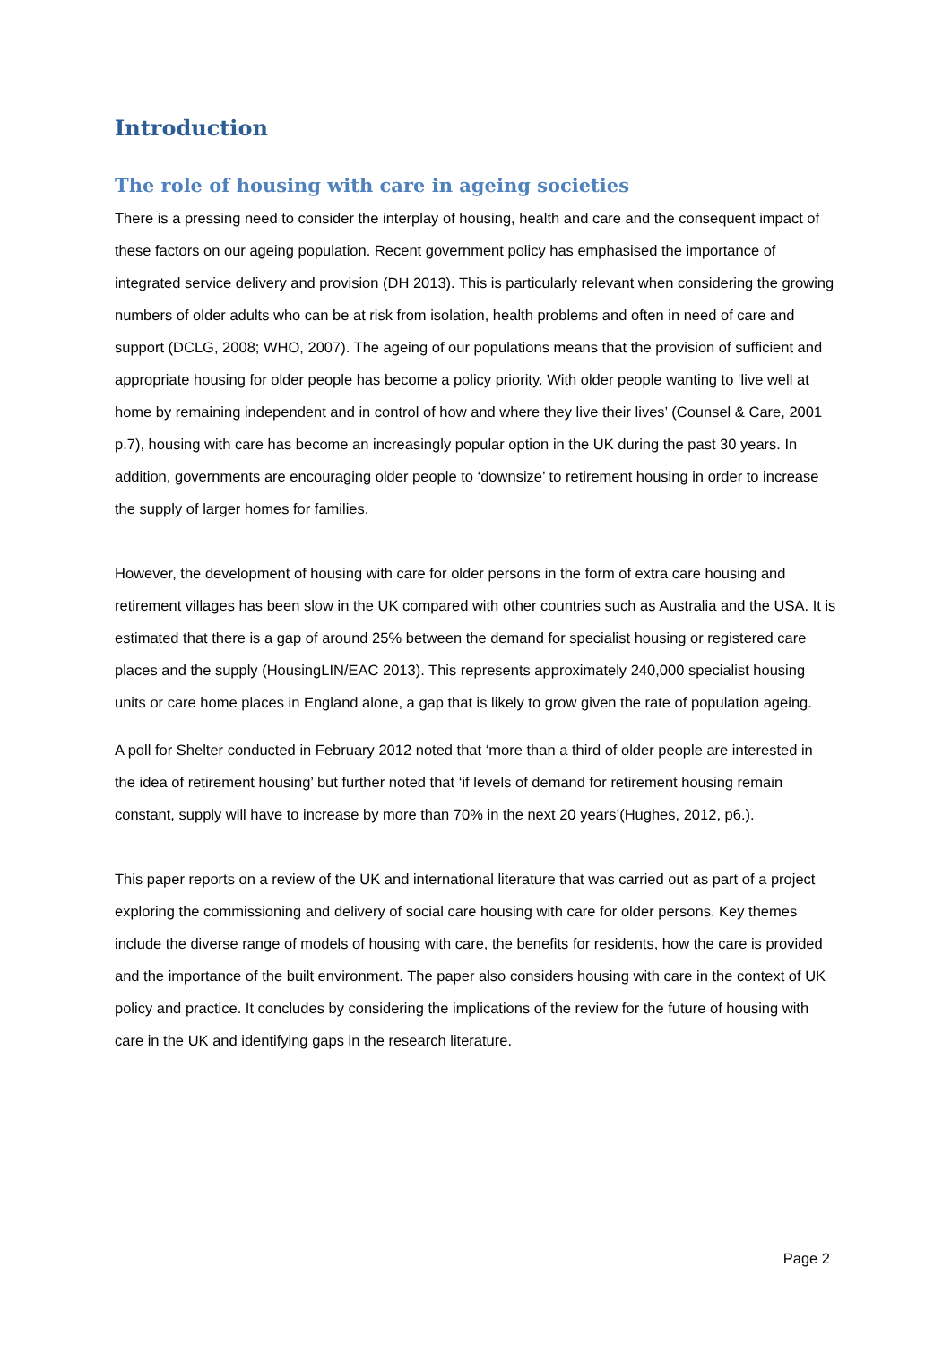Introduction
The role of housing with care in ageing societies
There is a pressing need to consider the interplay of housing, health and care and the consequent impact of these factors on our ageing population. Recent government policy has emphasised the importance of integrated service delivery and provision (DH 2013). This is particularly relevant when considering the growing numbers of older adults who can be at risk from isolation, health problems and often in need of care and support (DCLG, 2008; WHO, 2007). The ageing of our populations means that the provision of sufficient and appropriate housing for older people has become a policy priority. With older people wanting to ‘live well at home by remaining independent and in control of how and where they live their lives’ (Counsel & Care, 2001 p.7), housing with care has become an increasingly popular option in the UK during the past 30 years. In addition, governments are encouraging older people to ‘downsize’ to retirement housing in order to increase the supply of larger homes for families.
However, the development of housing with care for older persons in the form of extra care housing and retirement villages has been slow in the UK compared with other countries such as Australia and the USA. It is estimated that there is a gap of around 25% between the demand for specialist housing or registered care places and the supply (HousingLIN/EAC 2013). This represents approximately 240,000 specialist housing units or care home places in England alone, a gap that is likely to grow given the rate of population ageing.
A poll for Shelter conducted in February 2012 noted that ‘more than a third of older people are interested in the idea of retirement housing’ but further noted that ‘if levels of demand for retirement housing remain constant, supply will have to increase by more than 70% in the next 20 years’(Hughes, 2012, p6.).
This paper reports on a review of the UK and international literature that was carried out as part of a project exploring the commissioning and delivery of social care housing with care for older persons. Key themes include the diverse range of models of housing with care, the benefits for residents, how the care is provided and the importance of the built environment. The paper also considers housing with care in the context of UK policy and practice. It concludes by considering the implications of the review for the future of housing with care in the UK and identifying gaps in the research literature.
Page 2